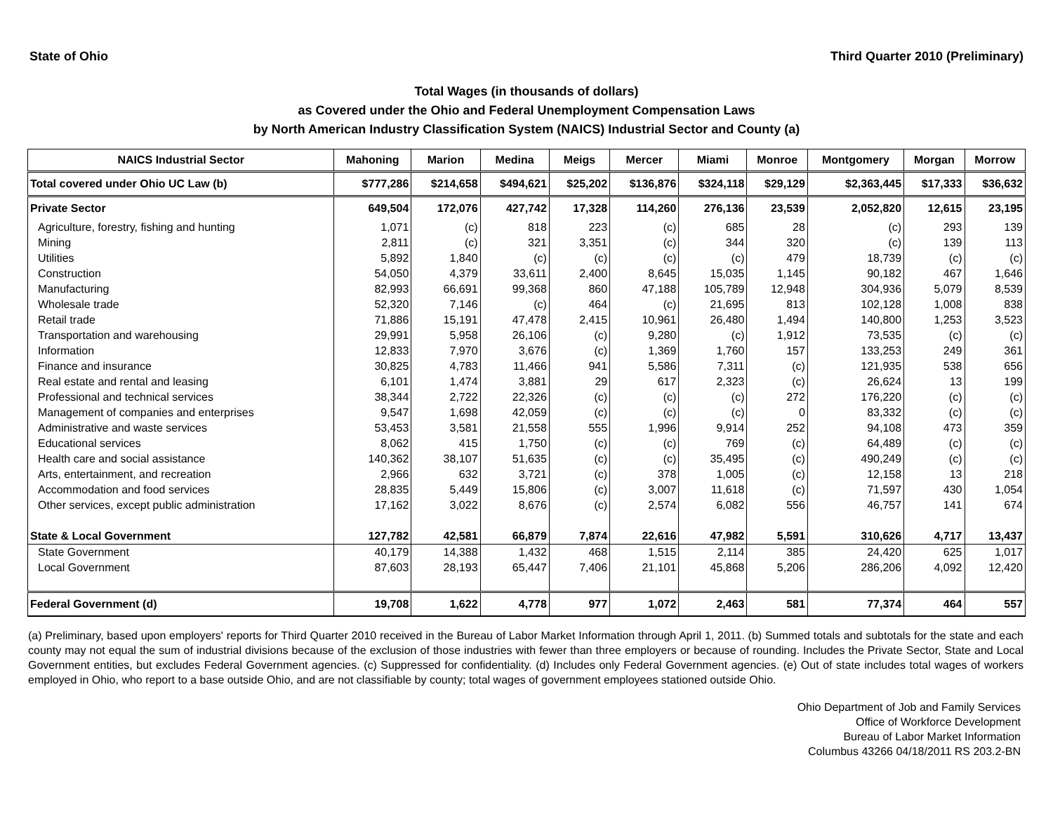State of Ohio Third Quarter 2010 (Preliminary)
Total Wages (in thousands of dollars)
as Covered under the Ohio and Federal Unemployment Compensation Laws
by North American Industry Classification System (NAICS) Industrial Sector and County (a)
| NAICS Industrial Sector | Mahoning | Marion | Medina | Meigs | Mercer | Miami | Monroe | Montgomery | Morgan | Morrow |
| --- | --- | --- | --- | --- | --- | --- | --- | --- | --- | --- |
| Total covered under Ohio UC Law (b) | $777,286 | $214,658 | $494,621 | $25,202 | $136,876 | $324,118 | $29,129 | $2,363,445 | $17,333 | $36,632 |
| Private Sector | 649,504 | 172,076 | 427,742 | 17,328 | 114,260 | 276,136 | 23,539 | 2,052,820 | 12,615 | 23,195 |
| Agriculture, forestry, fishing and hunting | 1,071 | (c) | 818 | 223 | (c) | 685 | 28 | (c) | 293 | 139 |
| Mining | 2,811 | (c) | 321 | 3,351 | (c) | 344 | 320 | (c) | 139 | 113 |
| Utilities | 5,892 | 1,840 | (c) | (c) | (c) | (c) | 479 | 18,739 | (c) | (c) |
| Construction | 54,050 | 4,379 | 33,611 | 2,400 | 8,645 | 15,035 | 1,145 | 90,182 | 467 | 1,646 |
| Manufacturing | 82,993 | 66,691 | 99,368 | 860 | 47,188 | 105,789 | 12,948 | 304,936 | 5,079 | 8,539 |
| Wholesale trade | 52,320 | 7,146 | (c) | 464 | (c) | 21,695 | 813 | 102,128 | 1,008 | 838 |
| Retail trade | 71,886 | 15,191 | 47,478 | 2,415 | 10,961 | 26,480 | 1,494 | 140,800 | 1,253 | 3,523 |
| Transportation and warehousing | 29,991 | 5,958 | 26,106 | (c) | 9,280 | (c) | 1,912 | 73,535 | (c) | (c) |
| Information | 12,833 | 7,970 | 3,676 | (c) | 1,369 | 1,760 | 157 | 133,253 | 249 | 361 |
| Finance and insurance | 30,825 | 4,783 | 11,466 | 941 | 5,586 | 7,311 | (c) | 121,935 | 538 | 656 |
| Real estate and rental and leasing | 6,101 | 1,474 | 3,881 | 29 | 617 | 2,323 | (c) | 26,624 | 13 | 199 |
| Professional and technical services | 38,344 | 2,722 | 22,326 | (c) | (c) | (c) | 272 | 176,220 | (c) | (c) |
| Management of companies and enterprises | 9,547 | 1,698 | 42,059 | (c) | (c) | (c) | 0 | 83,332 | (c) | (c) |
| Administrative and waste services | 53,453 | 3,581 | 21,558 | 555 | 1,996 | 9,914 | 252 | 94,108 | 473 | 359 |
| Educational services | 8,062 | 415 | 1,750 | (c) | (c) | 769 | (c) | 64,489 | (c) | (c) |
| Health care and social assistance | 140,362 | 38,107 | 51,635 | (c) | (c) | 35,495 | (c) | 490,249 | (c) | (c) |
| Arts, entertainment, and recreation | 2,966 | 632 | 3,721 | (c) | 378 | 1,005 | (c) | 12,158 | 13 | 218 |
| Accommodation and food services | 28,835 | 5,449 | 15,806 | (c) | 3,007 | 11,618 | (c) | 71,597 | 430 | 1,054 |
| Other services, except public administration | 17,162 | 3,022 | 8,676 | (c) | 2,574 | 6,082 | 556 | 46,757 | 141 | 674 |
| State & Local Government | 127,782 | 42,581 | 66,879 | 7,874 | 22,616 | 47,982 | 5,591 | 310,626 | 4,717 | 13,437 |
| State Government | 40,179 | 14,388 | 1,432 | 468 | 1,515 | 2,114 | 385 | 24,420 | 625 | 1,017 |
| Local Government | 87,603 | 28,193 | 65,447 | 7,406 | 21,101 | 45,868 | 5,206 | 286,206 | 4,092 | 12,420 |
| Federal Government (d) | 19,708 | 1,622 | 4,778 | 977 | 1,072 | 2,463 | 581 | 77,374 | 464 | 557 |
(a) Preliminary, based upon employers' reports for Third Quarter 2010 received in the Bureau of Labor Market Information through April 1, 2011. (b) Summed totals and subtotals for the state and each county may not equal the sum of industrial divisions because of the exclusion of those industries with fewer than three employers or because of rounding. Includes the Private Sector, State and Local Government entities, but excludes Federal Government agencies. (c) Suppressed for confidentiality. (d) Includes only Federal Government agencies. (e) Out of state includes total wages of workers employed in Ohio, who report to a base outside Ohio, and are not classifiable by county; total wages of government employees stationed outside Ohio.
Ohio Department of Job and Family Services
Office of Workforce Development
Bureau of Labor Market Information
Columbus 43266 04/18/2011 RS 203.2-BN